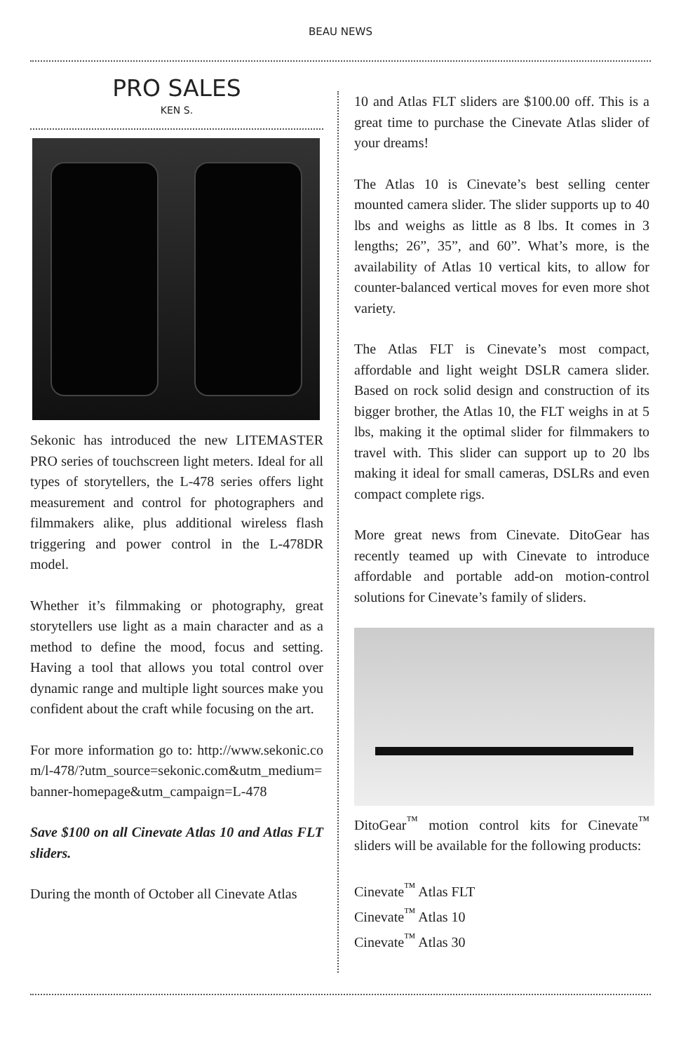BEAU NEWS
PRO SALES
KEN S.
Sekonic has introduced the new LITEMASTER PRO series of touchscreen light meters. Ideal for all types of storytellers, the L-478 series offers light measurement and control for photographers and filmmakers alike, plus additional wireless flash triggering and power control in the L-478DR model.
Whether it’s filmmaking or photography, great storytellers use light as a main character and as a method to define the mood, focus and setting. Having a tool that allows you total control over dynamic range and multiple light sources make you confident about the craft while focusing on the art.
For more information go to: http://www.sekonic.com/l-478/?utm_source=sekonic.com&utm_medium=banner-homepage&utm_campaign=L-478
Save $100 on all Cinevate Atlas 10 and Atlas FLT sliders.
During the month of October all Cinevate Atlas
10 and Atlas FLT sliders are $100.00 off. This is a great time to purchase the Cinevate Atlas slider of your dreams!
The Atlas 10 is Cinevate’s best selling center mounted camera slider. The slider supports up to 40 lbs and weighs as little as 8 lbs. It comes in 3 lengths; 26”, 35”, and 60”. What’s more, is the availability of Atlas 10 vertical kits, to allow for counter-balanced vertical moves for even more shot variety.
The Atlas FLT is Cinevate’s most compact, affordable and light weight DSLR camera slider. Based on rock solid design and construction of its bigger brother, the Atlas 10, the FLT weighs in at 5 lbs, making it the optimal slider for filmmakers to travel with. This slider can support up to 20 lbs making it ideal for small cameras, DSLRs and even compact complete rigs.
More great news from Cinevate. DitoGear has recently teamed up with Cinevate to introduce affordable and portable add-on motion-control solutions for Cinevate’s family of sliders.
DitoGear<sup>™</sup> motion control kits for Cinevate<sup>™</sup> sliders will be available for the following products:
Cinevate<sup>™</sup> Atlas FLT
Cinevate<sup>™</sup> Atlas 10
Cinevate<sup>™</sup> Atlas 30